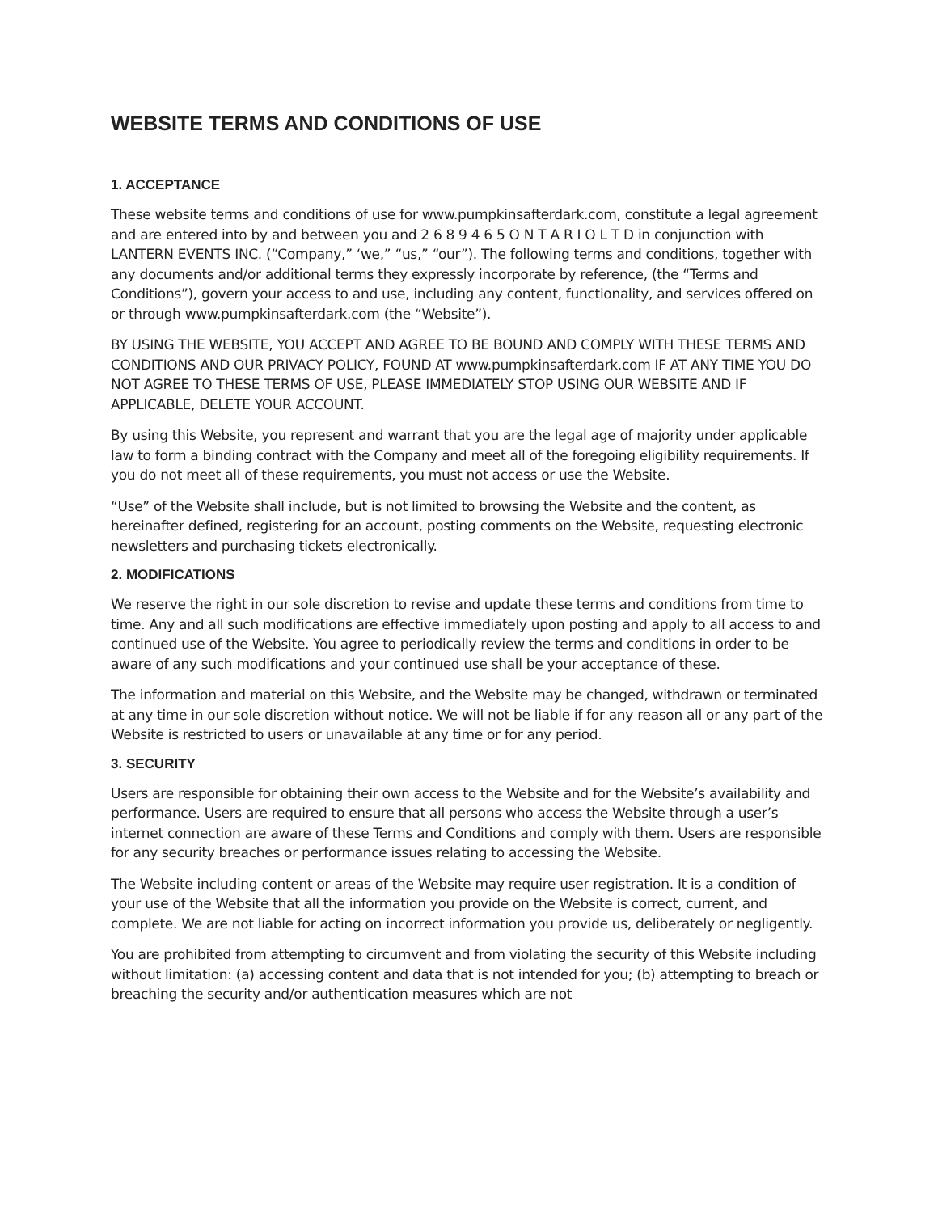WEBSITE TERMS AND CONDITIONS OF USE
1. ACCEPTANCE
These website terms and conditions of use for www.pumpkinsafterdark.com, constitute a legal agreement and are entered into by and between you and 2 6 8 9 4 6 5 O N T A R I O L T D in conjunction with LANTERN EVENTS INC. (“Company,” ‘we,” “us,” “our”). The following terms and conditions, together with any documents and/or additional terms they expressly incorporate by reference, (the “Terms and Conditions”), govern your access to and use, including any content, functionality, and services offered on or through www.pumpkinsafterdark.com (the “Website”).
BY USING THE WEBSITE, YOU ACCEPT AND AGREE TO BE BOUND AND COMPLY WITH THESE TERMS AND CONDITIONS AND OUR PRIVACY POLICY, FOUND AT www.pumpkinsafterdark.com IF AT ANY TIME YOU DO NOT AGREE TO THESE TERMS OF USE, PLEASE IMMEDIATELY STOP USING OUR WEBSITE AND IF APPLICABLE, DELETE YOUR ACCOUNT.
By using this Website, you represent and warrant that you are the legal age of majority under applicable law to form a binding contract with the Company and meet all of the foregoing eligibility requirements. If you do not meet all of these requirements, you must not access or use the Website.
“Use” of the Website shall include, but is not limited to browsing the Website and the content, as hereinafter defined, registering for an account, posting comments on the Website, requesting electronic newsletters and purchasing tickets electronically.
2. MODIFICATIONS
We reserve the right in our sole discretion to revise and update these terms and conditions from time to time. Any and all such modifications are effective immediately upon posting and apply to all access to and continued use of the Website. You agree to periodically review the terms and conditions in order to be aware of any such modifications and your continued use shall be your acceptance of these.
The information and material on this Website, and the Website may be changed, withdrawn or terminated at any time in our sole discretion without notice. We will not be liable if for any reason all or any part of the Website is restricted to users or unavailable at any time or for any period.
3. SECURITY
Users are responsible for obtaining their own access to the Website and for the Website’s availability and performance. Users are required to ensure that all persons who access the Website through a user’s internet connection are aware of these Terms and Conditions and comply with them. Users are responsible for any security breaches or performance issues relating to accessing the Website.
The Website including content or areas of the Website may require user registration. It is a condition of your use of the Website that all the information you provide on the Website is correct, current, and complete. We are not liable for acting on incorrect information you provide us, deliberately or negligently.
You are prohibited from attempting to circumvent and from violating the security of this Website including without limitation: (a) accessing content and data that is not intended for you; (b) attempting to breach or breaching the security and/or authentication measures which are not